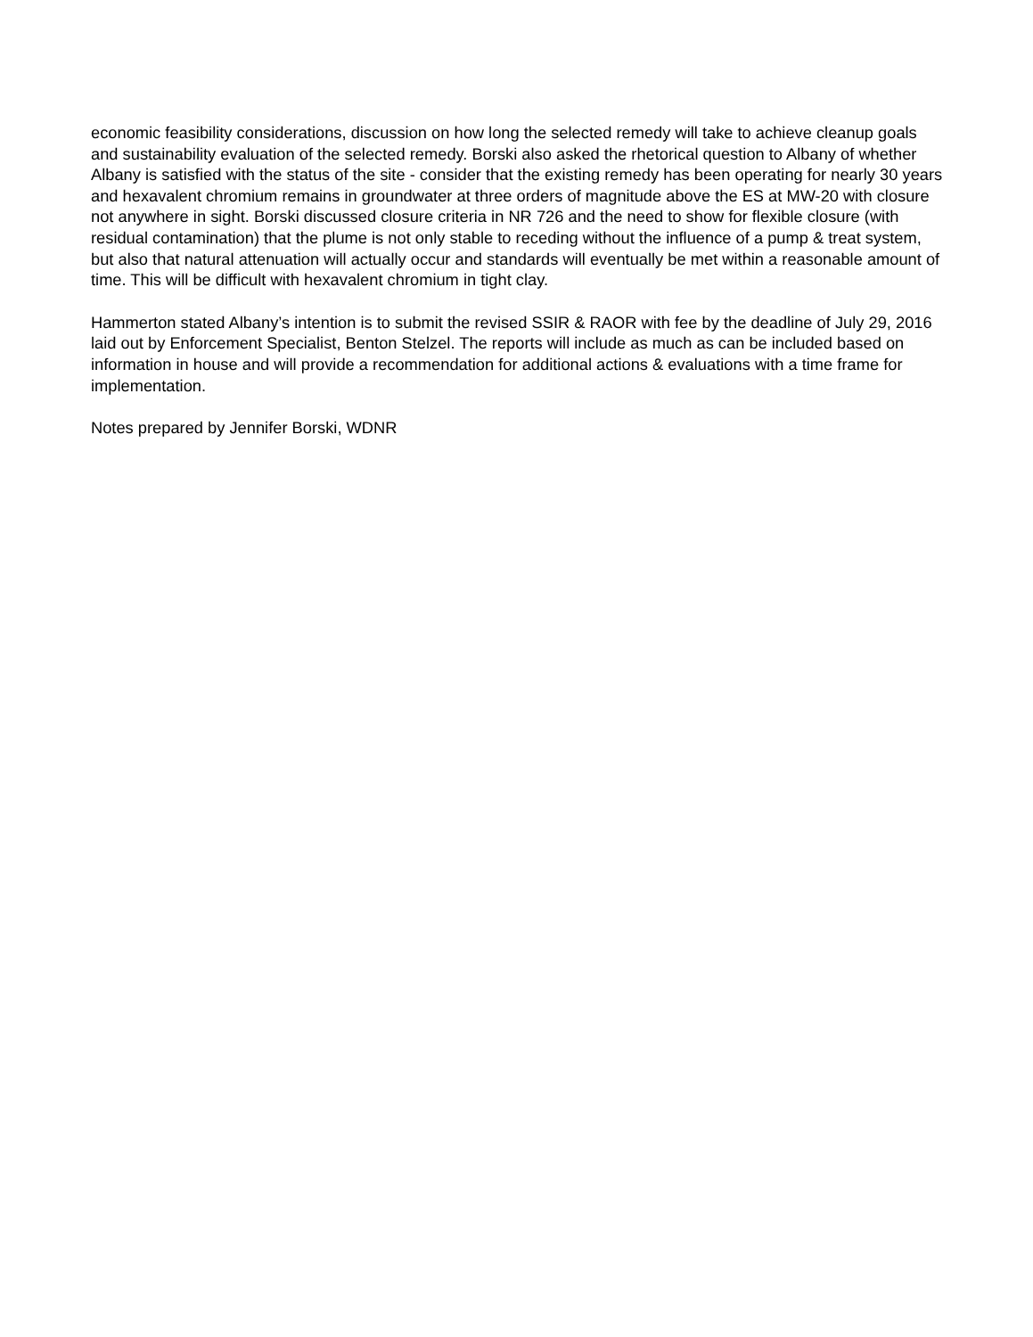economic feasibility considerations, discussion on how long the selected remedy will take to achieve cleanup goals and sustainability evaluation of the selected remedy. Borski also asked the rhetorical question to Albany of whether Albany is satisfied with the status of the site - consider that the existing remedy has been operating for nearly 30 years and hexavalent chromium remains in groundwater at three orders of magnitude above the ES at MW-20 with closure not anywhere in sight. Borski discussed closure criteria in NR 726 and the need to show for flexible closure (with residual contamination) that the plume is not only stable to receding without the influence of a pump & treat system, but also that natural attenuation will actually occur and standards will eventually be met within a reasonable amount of time. This will be difficult with hexavalent chromium in tight clay.
Hammerton stated Albany’s intention is to submit the revised SSIR & RAOR with fee by the deadline of July 29, 2016 laid out by Enforcement Specialist, Benton Stelzel. The reports will include as much as can be included based on information in house and will provide a recommendation for additional actions & evaluations with a time frame for implementation.
Notes prepared by Jennifer Borski, WDNR